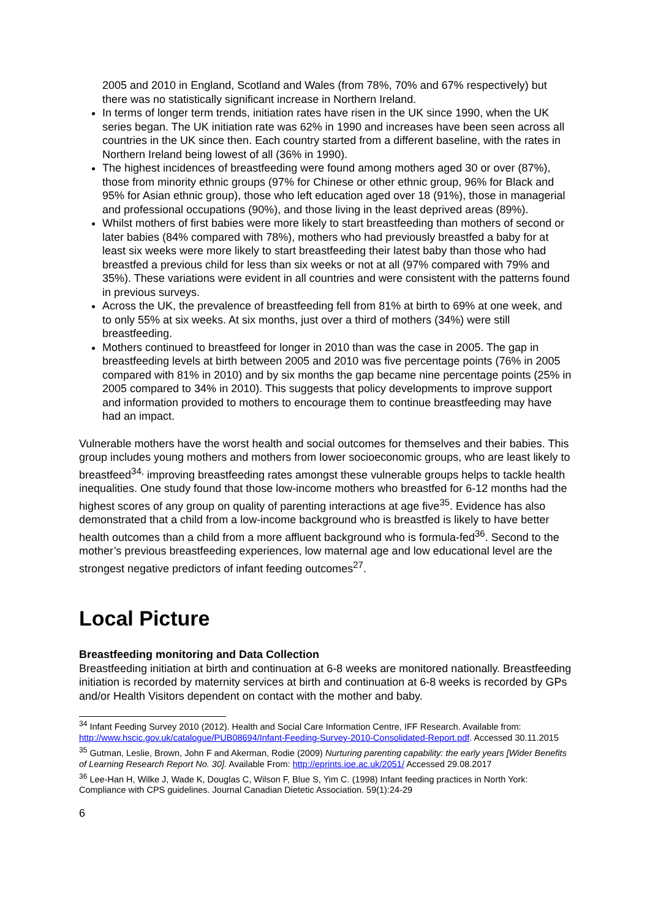2005 and 2010 in England, Scotland and Wales (from 78%, 70% and 67% respectively) but there was no statistically significant increase in Northern Ireland.
In terms of longer term trends, initiation rates have risen in the UK since 1990, when the UK series began. The UK initiation rate was 62% in 1990 and increases have been seen across all countries in the UK since then. Each country started from a different baseline, with the rates in Northern Ireland being lowest of all (36% in 1990).
The highest incidences of breastfeeding were found among mothers aged 30 or over (87%), those from minority ethnic groups (97% for Chinese or other ethnic group, 96% for Black and 95% for Asian ethnic group), those who left education aged over 18 (91%), those in managerial and professional occupations (90%), and those living in the least deprived areas (89%).
Whilst mothers of first babies were more likely to start breastfeeding than mothers of second or later babies (84% compared with 78%), mothers who had previously breastfed a baby for at least six weeks were more likely to start breastfeeding their latest baby than those who had breastfed a previous child for less than six weeks or not at all (97% compared with 79% and 35%). These variations were evident in all countries and were consistent with the patterns found in previous surveys.
Across the UK, the prevalence of breastfeeding fell from 81% at birth to 69% at one week, and to only 55% at six weeks. At six months, just over a third of mothers (34%) were still breastfeeding.
Mothers continued to breastfeed for longer in 2010 than was the case in 2005. The gap in breastfeeding levels at birth between 2005 and 2010 was five percentage points (76% in 2005 compared with 81% in 2010) and by six months the gap became nine percentage points (25% in 2005 compared to 34% in 2010). This suggests that policy developments to improve support and information provided to mothers to encourage them to continue breastfeeding may have had an impact.
Vulnerable mothers have the worst health and social outcomes for themselves and their babies. This group includes young mothers and mothers from lower socioeconomic groups, who are least likely to breastfeed<sup>34,</sup> improving breastfeeding rates amongst these vulnerable groups helps to tackle health inequalities. One study found that those low-income mothers who breastfed for 6-12 months had the highest scores of any group on quality of parenting interactions at age five<sup>35</sup>. Evidence has also demonstrated that a child from a low-income background who is breastfed is likely to have better health outcomes than a child from a more affluent background who is formula-fed<sup>36</sup>. Second to the mother’s previous breastfeeding experiences, low maternal age and low educational level are the strongest negative predictors of infant feeding outcomes<sup>27</sup>.
Local Picture
Breastfeeding monitoring and Data Collection
Breastfeeding initiation at birth and continuation at 6-8 weeks are monitored nationally. Breastfeeding initiation is recorded by maternity services at birth and continuation at 6-8 weeks is recorded by GPs and/or Health Visitors dependent on contact with the mother and baby.
<sup>34</sup> Infant Feeding Survey 2010 (2012). Health and Social Care Information Centre, IFF Research. Available from: http://www.hscic.gov.uk/catalogue/PUB08694/Infant-Feeding-Survey-2010-Consolidated-Report.pdf. Accessed 30.11.2015
<sup>35</sup> Gutman, Leslie, Brown, John F and Akerman, Rodie (2009) Nurturing parenting capability: the early years [Wider Benefits of Learning Research Report No. 30]. Available From: http://eprints.ioe.ac.uk/2051/ Accessed 29.08.2017
<sup>36</sup> Lee-Han H, Wilke J, Wade K, Douglas C, Wilson F, Blue S, Yim C. (1998) Infant feeding practices in North York: Compliance with CPS guidelines. Journal Canadian Dietetic Association. 59(1):24-29
6